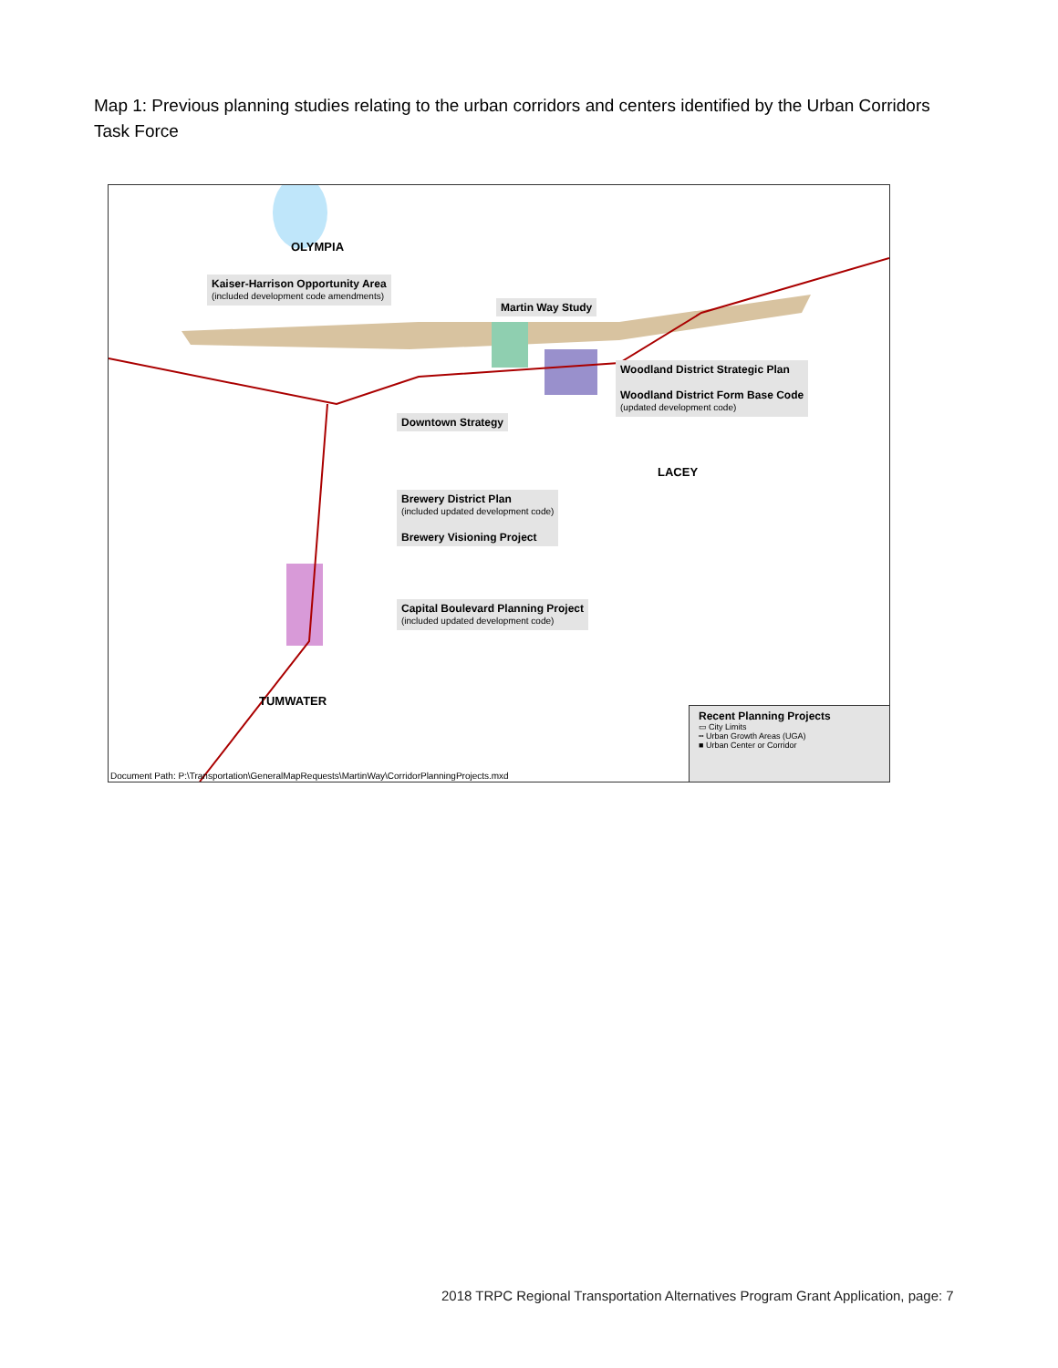Map 1: Previous planning studies relating to the urban corridors and centers identified by the Urban Corridors Task Force
OLYMPIA
LACEY
TUMWATER
Kaiser-Harrison Opportunity Area
(included development code amendments)
Martin Way Study
Woodland District Strategic Plan
Woodland District Form Base Code
(updated development code)
Downtown Strategy
Brewery District Plan
(included updated development code)
Brewery Visioning Project
Capital Boulevard Planning Project
(included updated development code)
Document Path: P:\Transportation\GeneralMapRequests\MartinWay\CorridorPlanningProjects.mxd
Recent Planning Projects
▭ City Limits
┅ Urban Growth Areas (UGA)
■ Urban Center or Corridor
2018 TRPC Regional Transportation Alternatives Program Grant Application, page: 7